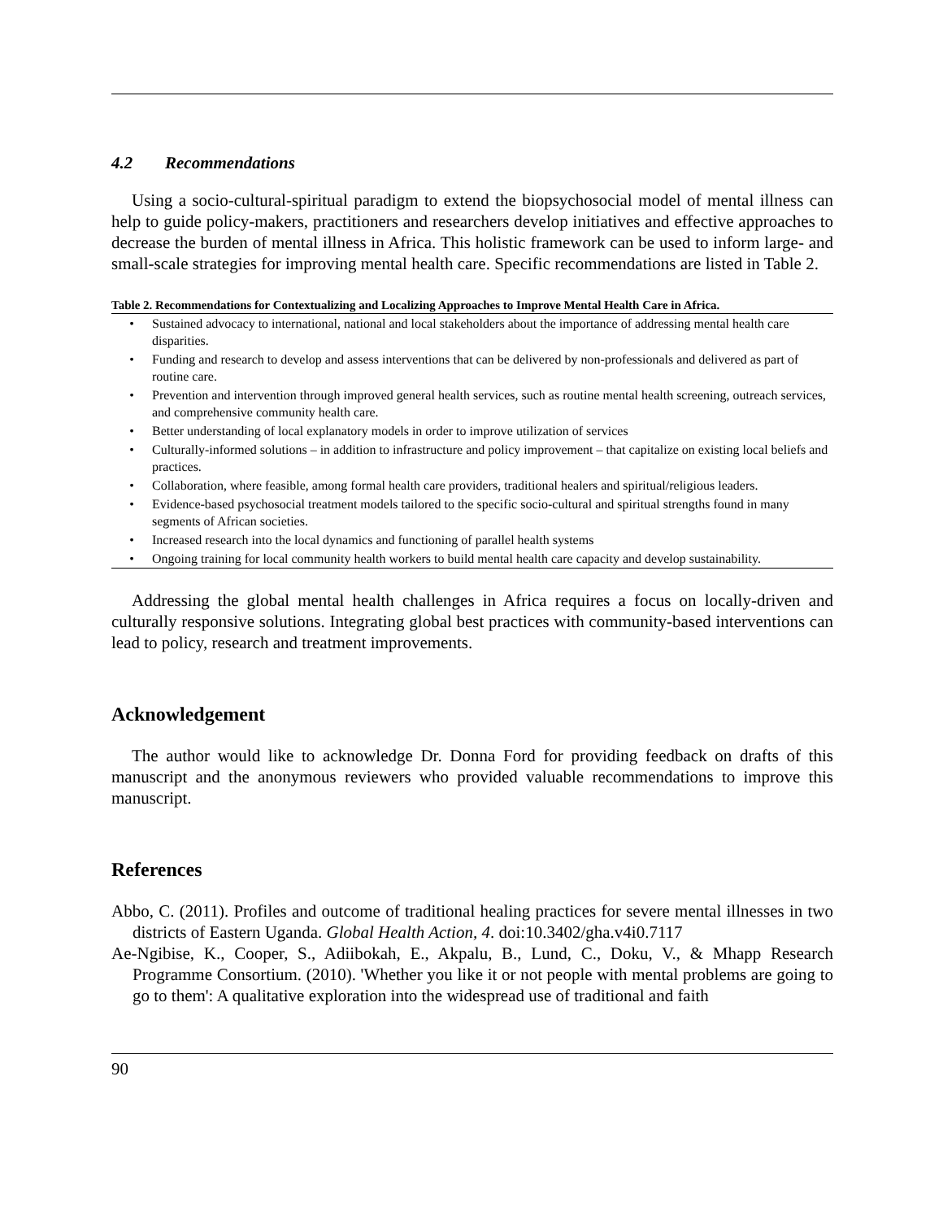4.2 Recommendations
Using a socio-cultural-spiritual paradigm to extend the biopsychosocial model of mental illness can help to guide policy-makers, practitioners and researchers develop initiatives and effective approaches to decrease the burden of mental illness in Africa. This holistic framework can be used to inform large- and small-scale strategies for improving mental health care. Specific recommendations are listed in Table 2.
Table 2. Recommendations for Contextualizing and Localizing Approaches to Improve Mental Health Care in Africa.
| • | Sustained advocacy to international, national and local stakeholders about the importance of addressing mental health care disparities. |
| • | Funding and research to develop and assess interventions that can be delivered by non-professionals and delivered as part of routine care. |
| • | Prevention and intervention through improved general health services, such as routine mental health screening, outreach services, and comprehensive community health care. |
| • | Better understanding of local explanatory models in order to improve utilization of services |
| • | Culturally-informed solutions – in addition to infrastructure and policy improvement – that capitalize on existing local beliefs and practices. |
| • | Collaboration, where feasible, among formal health care providers, traditional healers and spiritual/religious leaders. |
| • | Evidence-based psychosocial treatment models tailored to the specific socio-cultural and spiritual strengths found in many segments of African societies. |
| • | Increased research into the local dynamics and functioning of parallel health systems |
| • | Ongoing training for local community health workers to build mental health care capacity and develop sustainability. |
Addressing the global mental health challenges in Africa requires a focus on locally-driven and culturally responsive solutions. Integrating global best practices with community-based interventions can lead to policy, research and treatment improvements.
Acknowledgement
The author would like to acknowledge Dr. Donna Ford for providing feedback on drafts of this manuscript and the anonymous reviewers who provided valuable recommendations to improve this manuscript.
References
Abbo, C. (2011). Profiles and outcome of traditional healing practices for severe mental illnesses in two districts of Eastern Uganda. Global Health Action, 4. doi:10.3402/gha.v4i0.7117
Ae-Ngibise, K., Cooper, S., Adiibokah, E., Akpalu, B., Lund, C., Doku, V., & Mhapp Research Programme Consortium. (2010). 'Whether you like it or not people with mental problems are going to go to them': A qualitative exploration into the widespread use of traditional and faith
90